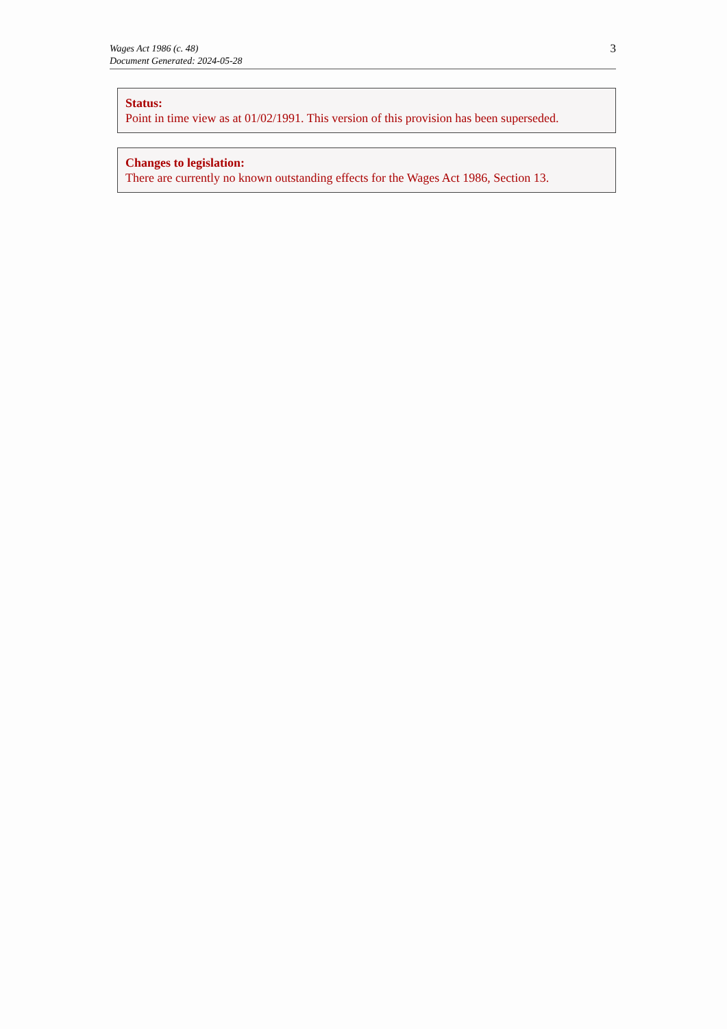Wages Act 1986 (c. 48)
Document Generated: 2024-05-28
3
Status:
Point in time view as at 01/02/1991. This version of this provision has been superseded.
Changes to legislation:
There are currently no known outstanding effects for the Wages Act 1986, Section 13.